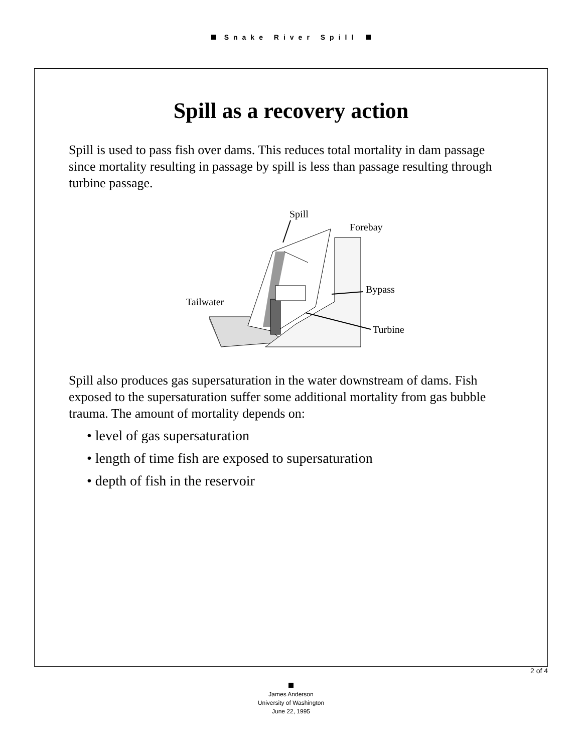Snake River Spill
Spill as a recovery action
Spill is used to pass fish over dams. This reduces total mortality in dam passage since mortality resulting in passage by spill is less than passage resulting through turbine passage.
Spill
Forebay
Bypass
Tailwater
Turbine
Spill also produces gas supersaturation in the water downstream of dams. Fish exposed to the supersaturation suffer some additional mortality from gas bubble trauma. The amount of mortality depends on:
• level of gas supersaturation
• length of time fish are exposed to supersaturation
• depth of fish in the reservoir
2 of 4
James Anderson
University of Washington
June 22, 1995